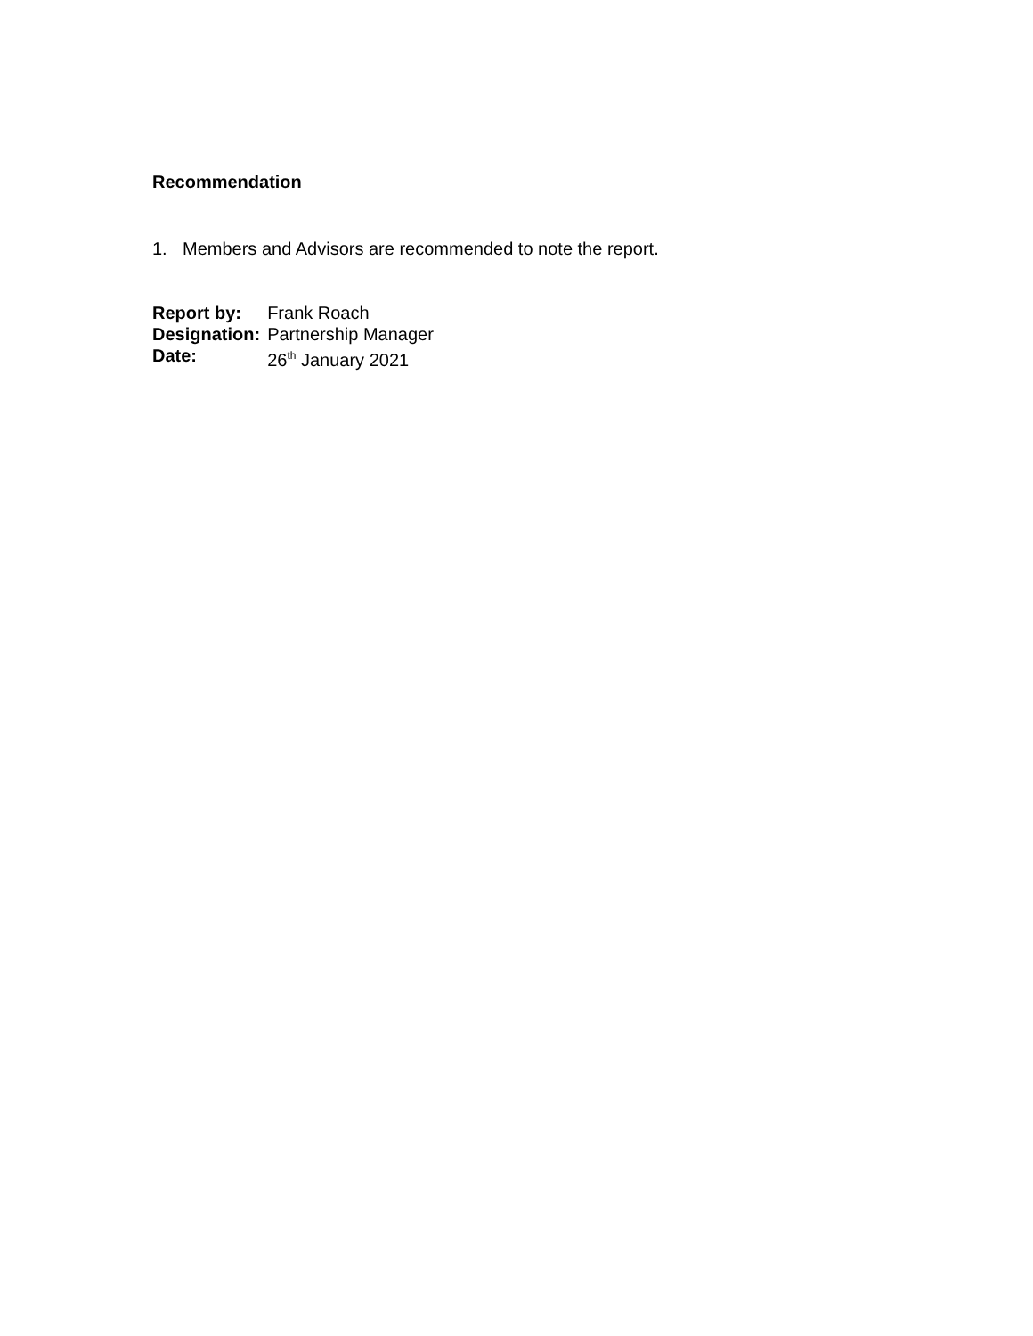Recommendation
1. Members and Advisors are recommended to note the report.
| Report by: | Frank Roach |
| Designation: | Partnership Manager |
| Date: | 26<sup>th</sup> January 2021 |